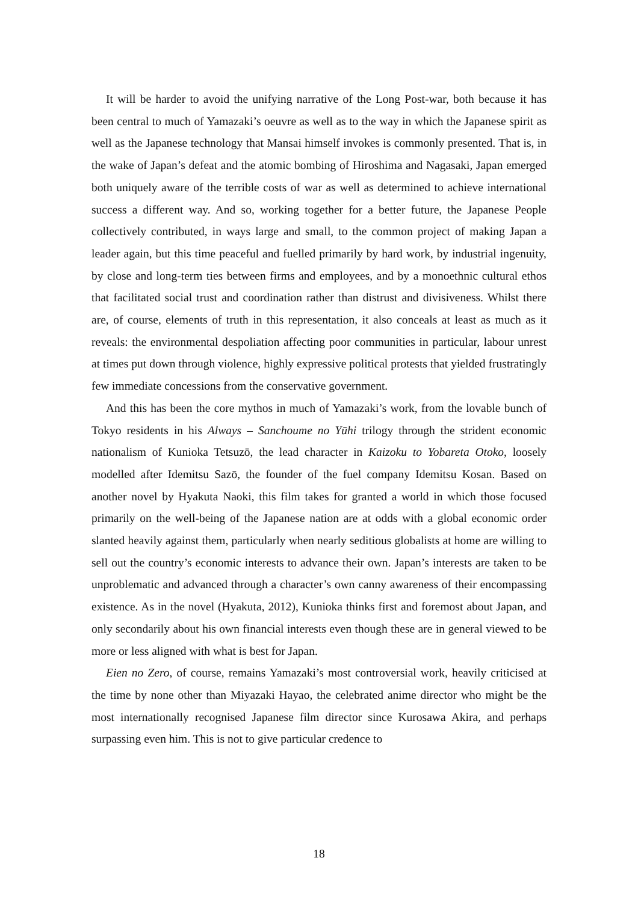It will be harder to avoid the unifying narrative of the Long Post-war, both because it has been central to much of Yamazaki’s oeuvre as well as to the way in which the Japanese spirit as well as the Japanese technology that Mansai himself invokes is commonly presented. That is, in the wake of Japan’s defeat and the atomic bombing of Hiroshima and Nagasaki, Japan emerged both uniquely aware of the terrible costs of war as well as determined to achieve international success a different way. And so, working together for a better future, the Japanese People collectively contributed, in ways large and small, to the common project of making Japan a leader again, but this time peaceful and fuelled primarily by hard work, by industrial ingenuity, by close and long-term ties between firms and employees, and by a monoethnic cultural ethos that facilitated social trust and coordination rather than distrust and divisiveness. Whilst there are, of course, elements of truth in this representation, it also conceals at least as much as it reveals: the environmental despoliation affecting poor communities in particular, labour unrest at times put down through violence, highly expressive political protests that yielded frustratingly few immediate concessions from the conservative government.
And this has been the core mythos in much of Yamazaki’s work, from the lovable bunch of Tokyo residents in his Always – Sanchoume no Yūhi trilogy through the strident economic nationalism of Kunioka Tetsuzō, the lead character in Kaizoku to Yobareta Otoko, loosely modelled after Idemitsu Sazō, the founder of the fuel company Idemitsu Kosan. Based on another novel by Hyakuta Naoki, this film takes for granted a world in which those focused primarily on the well-being of the Japanese nation are at odds with a global economic order slanted heavily against them, particularly when nearly seditious globalists at home are willing to sell out the country’s economic interests to advance their own. Japan’s interests are taken to be unproblematic and advanced through a character’s own canny awareness of their encompassing existence. As in the novel (Hyakuta, 2012), Kunioka thinks first and foremost about Japan, and only secondarily about his own financial interests even though these are in general viewed to be more or less aligned with what is best for Japan.
Eien no Zero, of course, remains Yamazaki’s most controversial work, heavily criticised at the time by none other than Miyazaki Hayao, the celebrated anime director who might be the most internationally recognised Japanese film director since Kurosawa Akira, and perhaps surpassing even him. This is not to give particular credence to
18